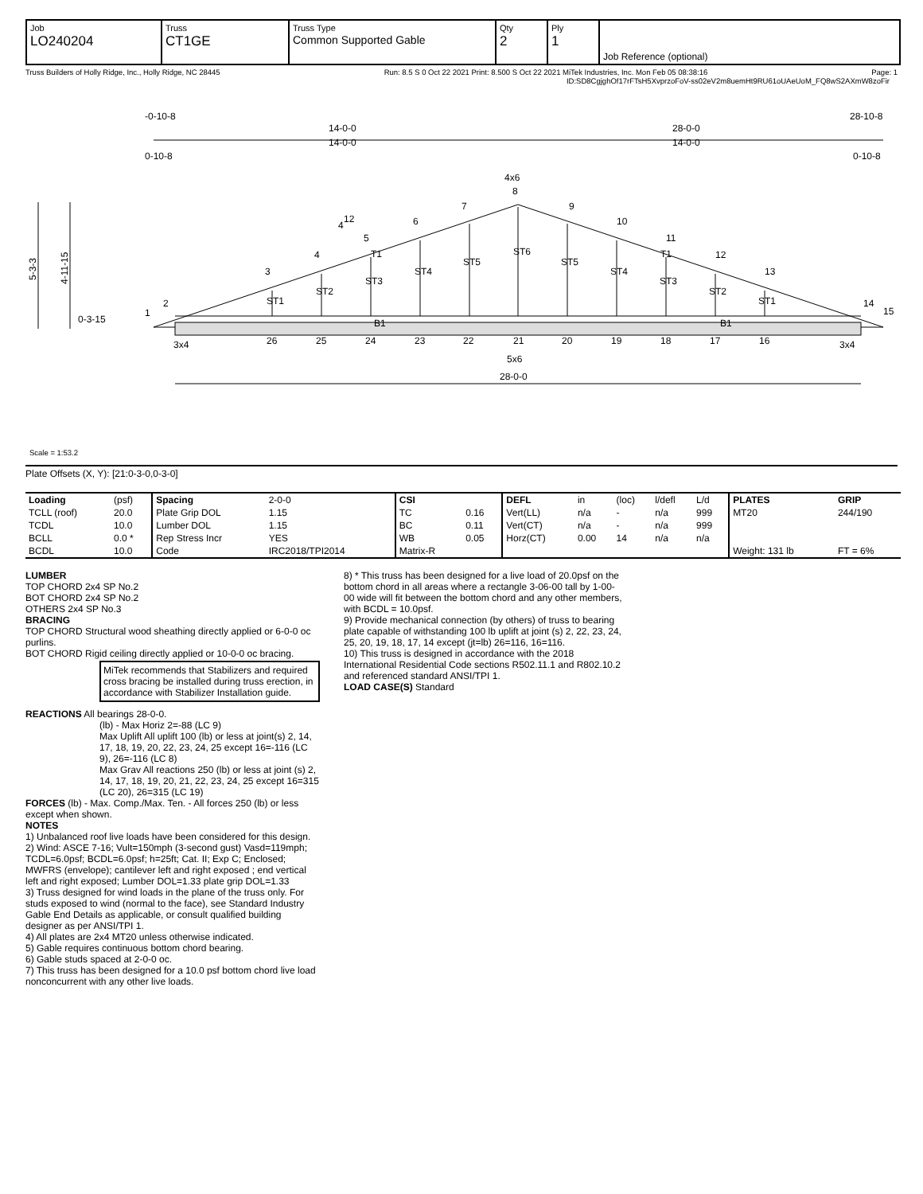| Job LO240204 | Truss CT1GE | Truss Type Common Supported Gable | Qty 2 | Ply 1 | Job Reference (optional) |
Truss Builders of Holly Ridge, Inc., Holly Ridge, NC 28445 Run: 8.5 S 0 Oct 22 2021 Print: 8.500 S Oct 22 2021 MiTek Industries, Inc. Mon Feb 05 08:38:16 Page: 1
ID:SD8CgjghOf17rFTsH5XvprzoFoV-ss02eV2m8uemHt9RU61oUAeUoM_FQ8wS2AXmW8zoFir
-0-10-8
28-10-8
14-0-0
14-0-0
28-0-0
14-0-0
0-10-8
0-10-8
4x6
8
1
2
3
4
5
6
7
9
10
11
12
13
14
15
ST1
ST2
ST3
ST4
ST5
ST6
ST5
ST4
ST3
ST2
ST1
T1
T1
B1
B1
4
12
3x4
3x4
26
25
24
23
22
21
20
19
18
17
16
5x6
28-0-0
5-3-3
4-11-15
0-3-15
Scale = 1:53.2
Plate Offsets (X, Y): [21:0-3-0,0-3-0]
| Loading | (psf) | Spacing | 2-0-0 | CSI | | DEFL | in | (loc) | l/defl | L/d | PLATES | GRIP |
| TCLL (roof) | 20.0 | Plate Grip DOL | 1.15 | TC | 0.16 | Vert(LL) | n/a | - | n/a | 999 | MT20 | 244/190 |
| TCDL | 10.0 | Lumber DOL | 1.15 | BC | 0.11 | Vert(CT) | n/a | - | n/a | 999 | | |
| BCLL | 0.0 * | Rep Stress Incr | YES | WB | 0.05 | Horz(CT) | 0.00 | 14 | n/a | n/a | | |
| BCDL | 10.0 | Code | IRC2018/TPI2014 | Matrix-R | | | | | | | Weight: 131 lb | FT = 6% |
LUMBER
TOP CHORD 2x4 SP No.2
BOT CHORD 2x4 SP No.2
OTHERS 2x4 SP No.3
BRACING
TOP CHORD Structural wood sheathing directly applied or 6-0-0 oc purlins.
BOT CHORD Rigid ceiling directly applied or 10-0-0 oc bracing.
MiTek recommends that Stabilizers and required cross bracing be installed during truss erection, in accordance with Stabilizer Installation guide.
REACTIONS All bearings 28-0-0.
(lb) - Max Horiz 2=-88 (LC 9)
Max Uplift All uplift 100 (lb) or less at joint(s) 2, 14, 17, 18, 19, 20, 22, 23, 24, 25 except 16=-116 (LC 9), 26=-116 (LC 8)
Max Grav All reactions 250 (lb) or less at joint (s) 2, 14, 17, 18, 19, 20, 21, 22, 23, 24, 25 except 16=315 (LC 20), 26=315 (LC 19)
FORCES (lb) - Max. Comp./Max. Ten. - All forces 250 (lb) or less except when shown.
NOTES
1) Unbalanced roof live loads have been considered for this design.
2) Wind: ASCE 7-16; Vult=150mph (3-second gust) Vasd=119mph; TCDL=6.0psf; BCDL=6.0psf; h=25ft; Cat. II; Exp C; Enclosed; MWFRS (envelope); cantilever left and right exposed ; end vertical left and right exposed; Lumber DOL=1.33 plate grip DOL=1.33
3) Truss designed for wind loads in the plane of the truss only. For studs exposed to wind (normal to the face), see Standard Industry Gable End Details as applicable, or consult qualified building designer as per ANSI/TPI 1.
4) All plates are 2x4 MT20 unless otherwise indicated.
5) Gable requires continuous bottom chord bearing.
6) Gable studs spaced at 2-0-0 oc.
7) This truss has been designed for a 10.0 psf bottom chord live load nonconcurrent with any other live loads.
8) * This truss has been designed for a live load of 20.0psf on the bottom chord in all areas where a rectangle 3-06-00 tall by 1-00-00 wide will fit between the bottom chord and any other members, with BCDL = 10.0psf.
9) Provide mechanical connection (by others) of truss to bearing plate capable of withstanding 100 lb uplift at joint (s) 2, 22, 23, 24, 25, 20, 19, 18, 17, 14 except (jt=lb) 26=116, 16=116.
10) This truss is designed in accordance with the 2018 International Residential Code sections R502.11.1 and R802.10.2 and referenced standard ANSI/TPI 1.
LOAD CASE(S) Standard